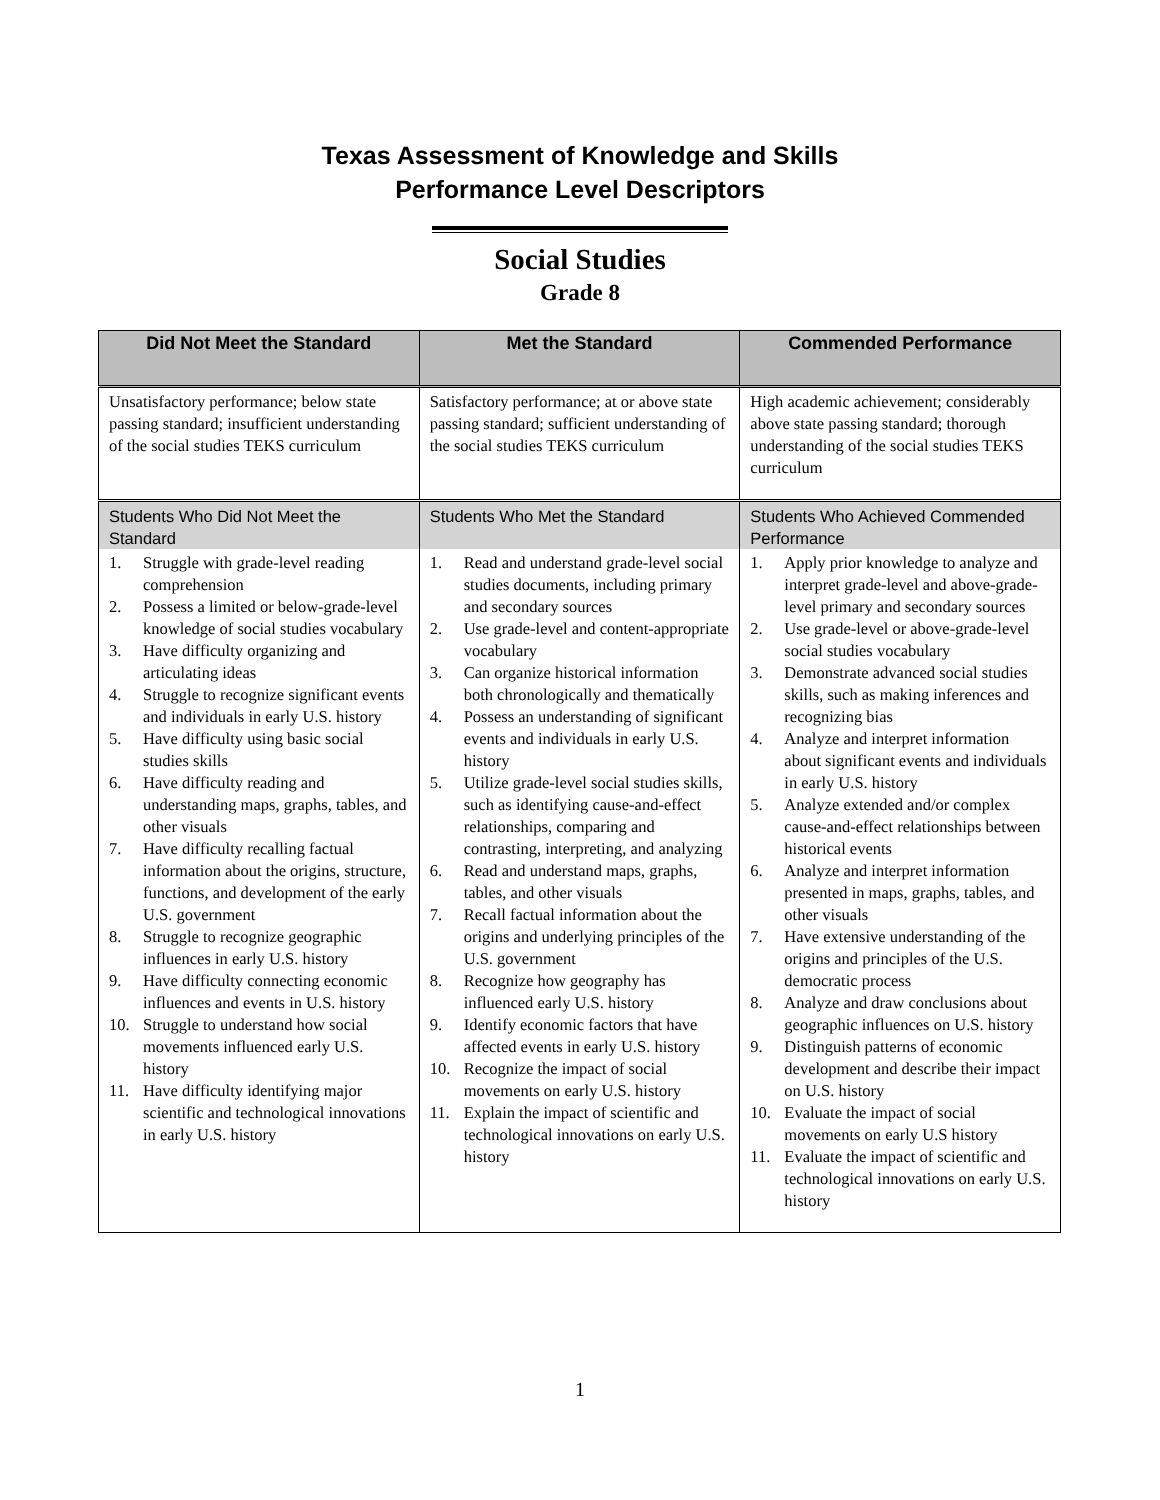Texas Assessment of Knowledge and Skills
Performance Level Descriptors
Social Studies
Grade 8
| Did Not Meet the Standard | Met the Standard | Commended Performance |
| --- | --- | --- |
| Unsatisfactory performance; below state passing standard; insufficient understanding of the social studies TEKS curriculum | Satisfactory performance; at or above state passing standard; sufficient understanding of the social studies TEKS curriculum | High academic achievement; considerably above state passing standard; thorough understanding of the social studies TEKS curriculum |
| Students Who Did Not Meet the Standard | Students Who Met the Standard | Students Who Achieved Commended Performance |
| 1. Struggle with grade-level reading comprehension 2. Possess a limited or below-grade-level knowledge of social studies vocabulary 3. Have difficulty organizing and articulating ideas 4. Struggle to recognize significant events and individuals in early U.S. history 5. Have difficulty using basic social studies skills 6. Have difficulty reading and understanding maps, graphs, tables, and other visuals 7. Have difficulty recalling factual information about the origins, structure, functions, and development of the early U.S. government 8. Struggle to recognize geographic influences in early U.S. history 9. Have difficulty connecting economic influences and events in U.S. history 10. Struggle to understand how social movements influenced early U.S. history 11. Have difficulty identifying major scientific and technological innovations in early U.S. history | 1. Read and understand grade-level social studies documents, including primary and secondary sources 2. Use grade-level and content-appropriate vocabulary 3. Can organize historical information both chronologically and thematically 4. Possess an understanding of significant events and individuals in early U.S. history 5. Utilize grade-level social studies skills, such as identifying cause-and-effect relationships, comparing and contrasting, interpreting, and analyzing 6. Read and understand maps, graphs, tables, and other visuals 7. Recall factual information about the origins and underlying principles of the U.S. government 8. Recognize how geography has influenced early U.S. history 9. Identify economic factors that have affected events in early U.S. history 10. Recognize the impact of social movements on early U.S. history 11. Explain the impact of scientific and technological innovations on early U.S. history | 1. Apply prior knowledge to analyze and interpret grade-level and above-grade-level primary and secondary sources 2. Use grade-level or above-grade-level social studies vocabulary 3. Demonstrate advanced social studies skills, such as making inferences and recognizing bias 4. Analyze and interpret information about significant events and individuals in early U.S. history 5. Analyze extended and/or complex cause-and-effect relationships between historical events 6. Analyze and interpret information presented in maps, graphs, tables, and other visuals 7. Have extensive understanding of the origins and principles of the U.S. democratic process 8. Analyze and draw conclusions about geographic influences on U.S. history 9. Distinguish patterns of economic development and describe their impact on U.S. history 10. Evaluate the impact of social movements on early U.S history 11. Evaluate the impact of scientific and technological innovations on early U.S. history |
1